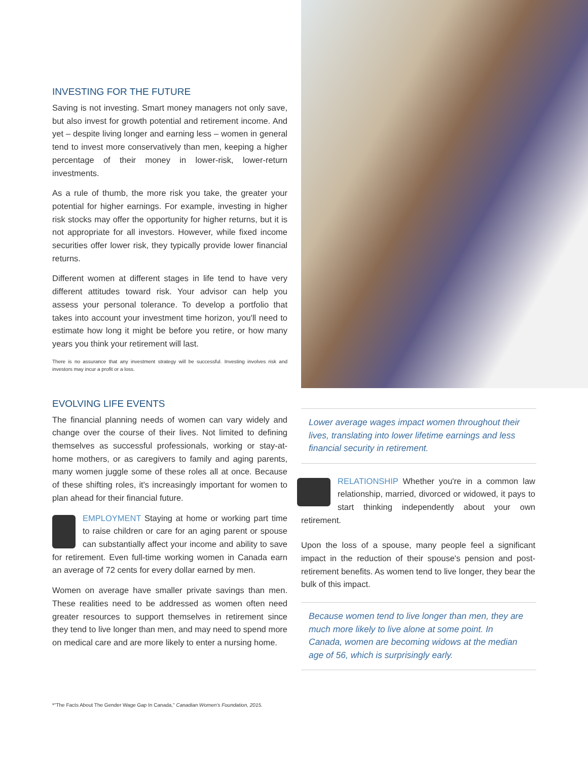INVESTING FOR THE FUTURE
Saving is not investing. Smart money managers not only save, but also invest for growth potential and retirement income. And yet – despite living longer and earning less – women in general tend to invest more conservatively than men, keeping a higher percentage of their money in lower-risk, lower-return investments.
As a rule of thumb, the more risk you take, the greater your potential for higher earnings. For example, investing in higher risk stocks may offer the opportunity for higher returns, but it is not appropriate for all investors. However, while fixed income securities offer lower risk, they typically provide lower financial returns.
Different women at different stages in life tend to have very different attitudes toward risk. Your advisor can help you assess your personal tolerance. To develop a portfolio that takes into account your investment time horizon, you'll need to estimate how long it might be before you retire, or how many years you think your retirement will last.
There is no assurance that any investment strategy will be successful. Investing involves risk and investors may incur a profit or a loss.
EVOLVING LIFE EVENTS
The financial planning needs of women can vary widely and change over the course of their lives. Not limited to defining themselves as successful professionals, working or stay-at-home mothers, or as caregivers to family and aging parents, many women juggle some of these roles all at once. Because of these shifting roles, it's increasingly important for women to plan ahead for their financial future.
EMPLOYMENT Staying at home or working part time to raise children or care for an aging parent or spouse can substantially affect your income and ability to save for retirement. Even full-time working women in Canada earn an average of 72 cents for every dollar earned by men.
Women on average have smaller private savings than men. These realities need to be addressed as women often need greater resources to support themselves in retirement since they tend to live longer than men, and may need to spend more on medical care and are more likely to enter a nursing home.
Lower average wages impact women throughout their lives, translating into lower lifetime earnings and less financial security in retirement.
RELATIONSHIP Whether you're in a common law relationship, married, divorced or widowed, it pays to start thinking independently about your own retirement.
Upon the loss of a spouse, many people feel a significant impact in the reduction of their spouse's pension and post-retirement benefits. As women tend to live longer, they bear the bulk of this impact.
Because women tend to live longer than men, they are much more likely to live alone at some point. In Canada, women are becoming widows at the median age of 56, which is surprisingly early.
*"The Facts About The Gender Wage Gap In Canada," Canadian Women's Foundation, 2015.